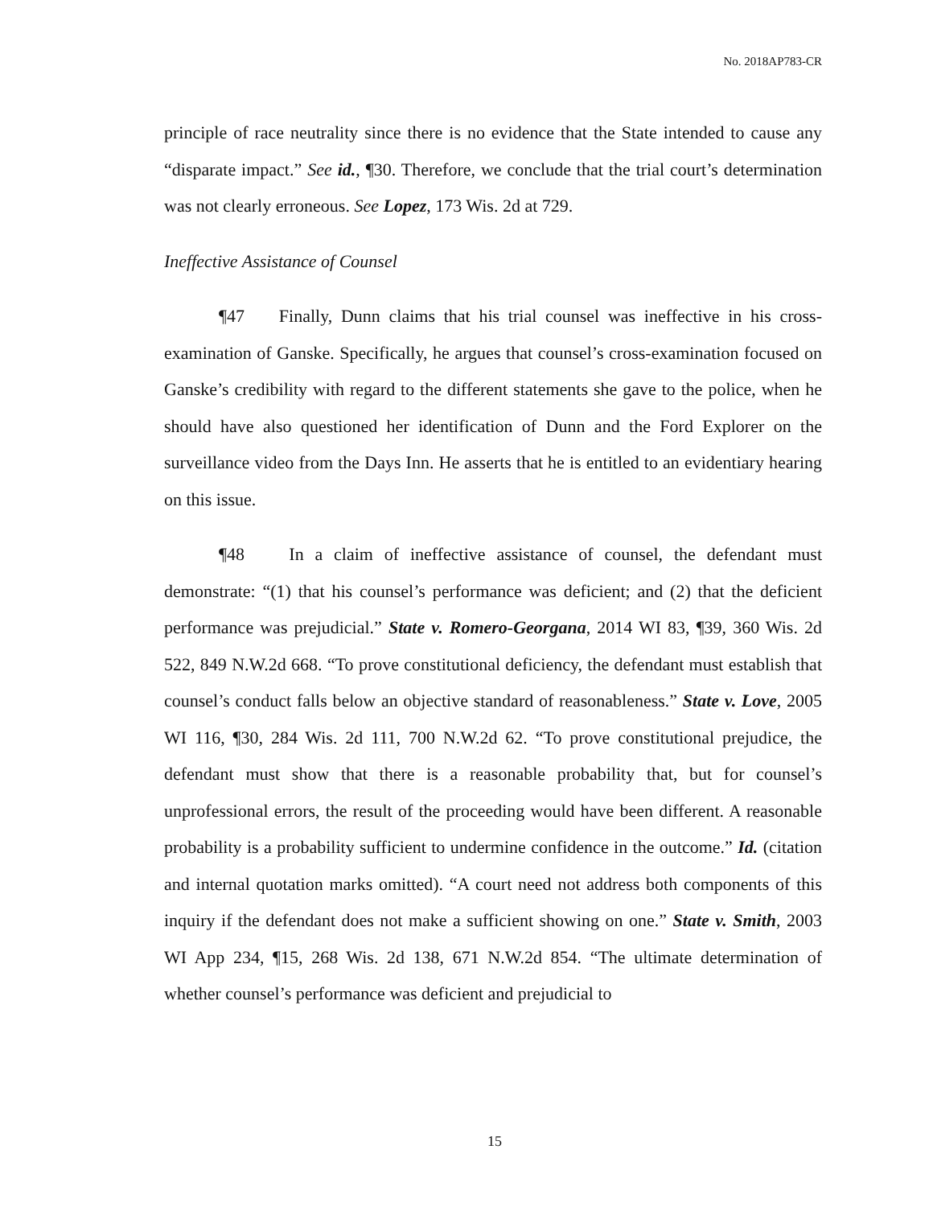No. 2018AP783-CR
principle of race neutrality since there is no evidence that the State intended to cause any “disparate impact.” See id., ¶30. Therefore, we conclude that the trial court’s determination was not clearly erroneous. See Lopez, 173 Wis. 2d at 729.
Ineffective Assistance of Counsel
¶47 Finally, Dunn claims that his trial counsel was ineffective in his cross-examination of Ganske. Specifically, he argues that counsel’s cross-examination focused on Ganske’s credibility with regard to the different statements she gave to the police, when he should have also questioned her identification of Dunn and the Ford Explorer on the surveillance video from the Days Inn. He asserts that he is entitled to an evidentiary hearing on this issue.
¶48 In a claim of ineffective assistance of counsel, the defendant must demonstrate: “(1) that his counsel’s performance was deficient; and (2) that the deficient performance was prejudicial.” State v. Romero-Georgana, 2014 WI 83, ¶39, 360 Wis. 2d 522, 849 N.W.2d 668. “To prove constitutional deficiency, the defendant must establish that counsel’s conduct falls below an objective standard of reasonableness.” State v. Love, 2005 WI 116, ¶30, 284 Wis. 2d 111, 700 N.W.2d 62. “To prove constitutional prejudice, the defendant must show that there is a reasonable probability that, but for counsel’s unprofessional errors, the result of the proceeding would have been different. A reasonable probability is a probability sufficient to undermine confidence in the outcome.” Id. (citation and internal quotation marks omitted). “A court need not address both components of this inquiry if the defendant does not make a sufficient showing on one.” State v. Smith, 2003 WI App 234, ¶15, 268 Wis. 2d 138, 671 N.W.2d 854. “The ultimate determination of whether counsel’s performance was deficient and prejudicial to
15